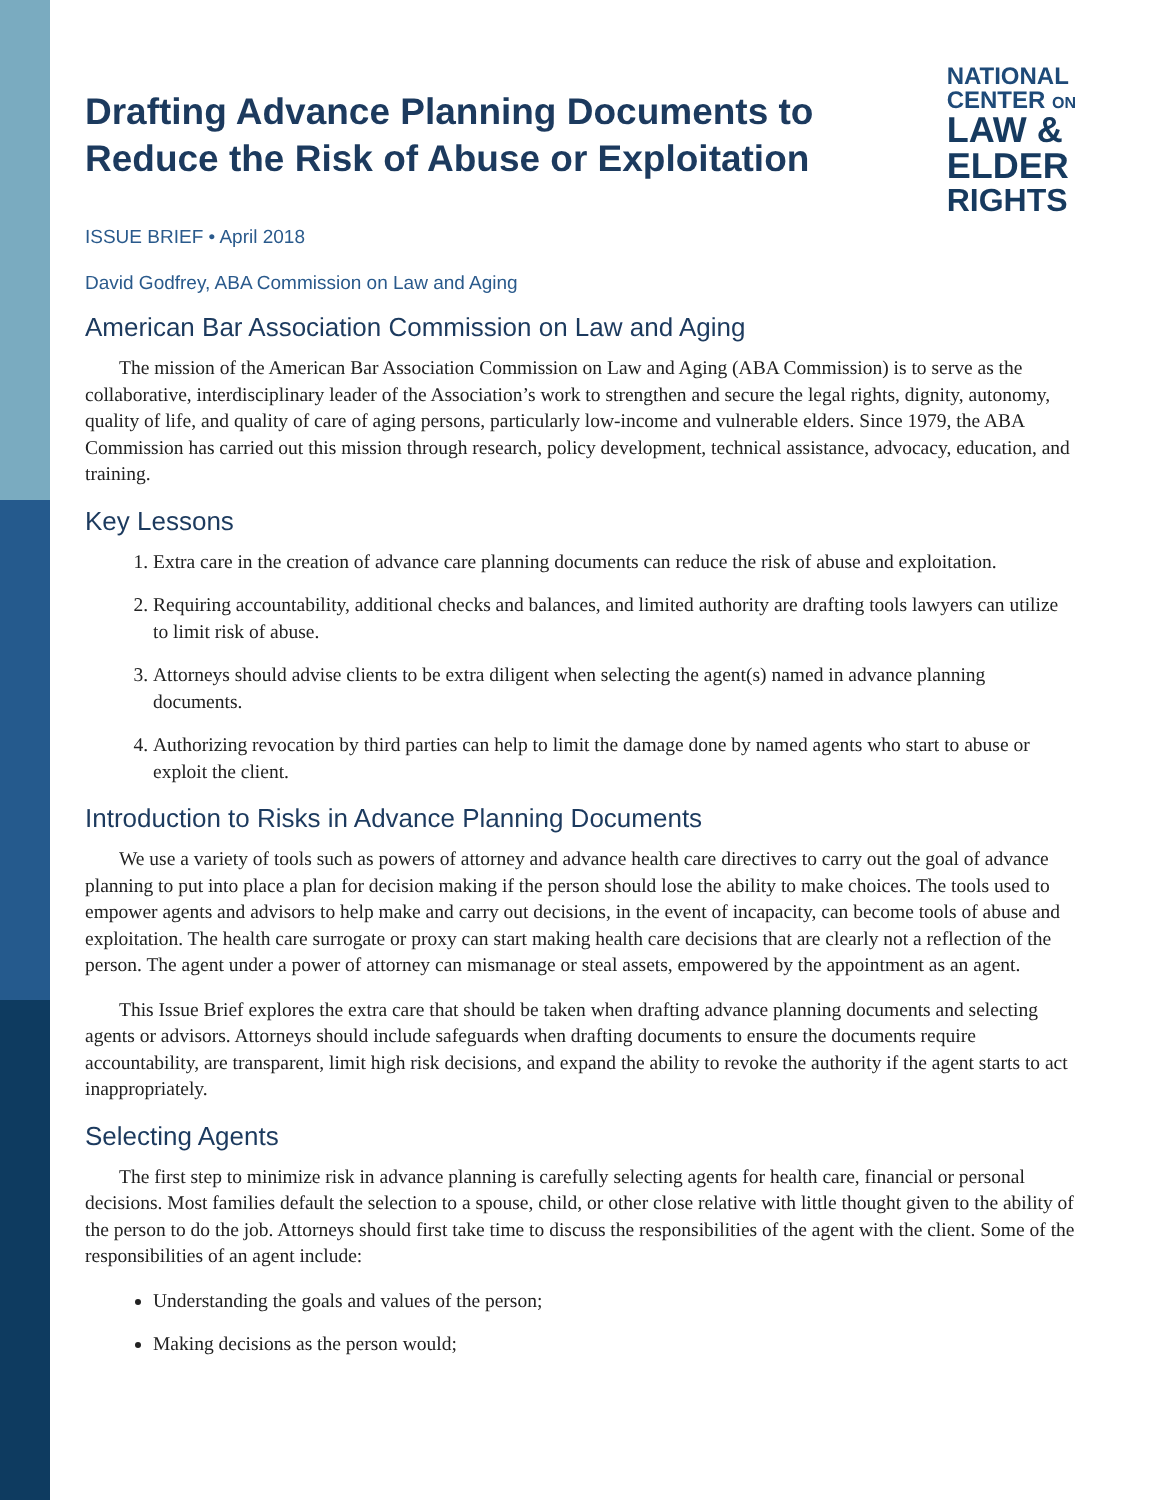NATIONAL
CENTER ON
LAW &
ELDER
RIGHTS
Drafting Advance Planning Documents to Reduce the Risk of Abuse or Exploitation
ISSUE BRIEF • April 2018
David Godfrey, ABA Commission on Law and Aging
American Bar Association Commission on Law and Aging
The mission of the American Bar Association Commission on Law and Aging (ABA Commission) is to serve as the collaborative, interdisciplinary leader of the Association’s work to strengthen and secure the legal rights, dignity, autonomy, quality of life, and quality of care of aging persons, particularly low-income and vulnerable elders. Since 1979, the ABA Commission has carried out this mission through research, policy development, technical assistance, advocacy, education, and training.
Key Lessons
1. Extra care in the creation of advance care planning documents can reduce the risk of abuse and exploitation.
2. Requiring accountability, additional checks and balances, and limited authority are drafting tools lawyers can utilize to limit risk of abuse.
3. Attorneys should advise clients to be extra diligent when selecting the agent(s) named in advance planning documents.
4. Authorizing revocation by third parties can help to limit the damage done by named agents who start to abuse or exploit the client.
Introduction to Risks in Advance Planning Documents
We use a variety of tools such as powers of attorney and advance health care directives to carry out the goal of advance planning to put into place a plan for decision making if the person should lose the ability to make choices. The tools used to empower agents and advisors to help make and carry out decisions, in the event of incapacity, can become tools of abuse and exploitation. The health care surrogate or proxy can start making health care decisions that are clearly not a reflection of the person. The agent under a power of attorney can mismanage or steal assets, empowered by the appointment as an agent.
This Issue Brief explores the extra care that should be taken when drafting advance planning documents and selecting agents or advisors. Attorneys should include safeguards when drafting documents to ensure the documents require accountability, are transparent, limit high risk decisions, and expand the ability to revoke the authority if the agent starts to act inappropriately.
Selecting Agents
The first step to minimize risk in advance planning is carefully selecting agents for health care, financial or personal decisions. Most families default the selection to a spouse, child, or other close relative with little thought given to the ability of the person to do the job. Attorneys should first take time to discuss the responsibilities of the agent with the client. Some of the responsibilities of an agent include:
Understanding the goals and values of the person;
Making decisions as the person would;